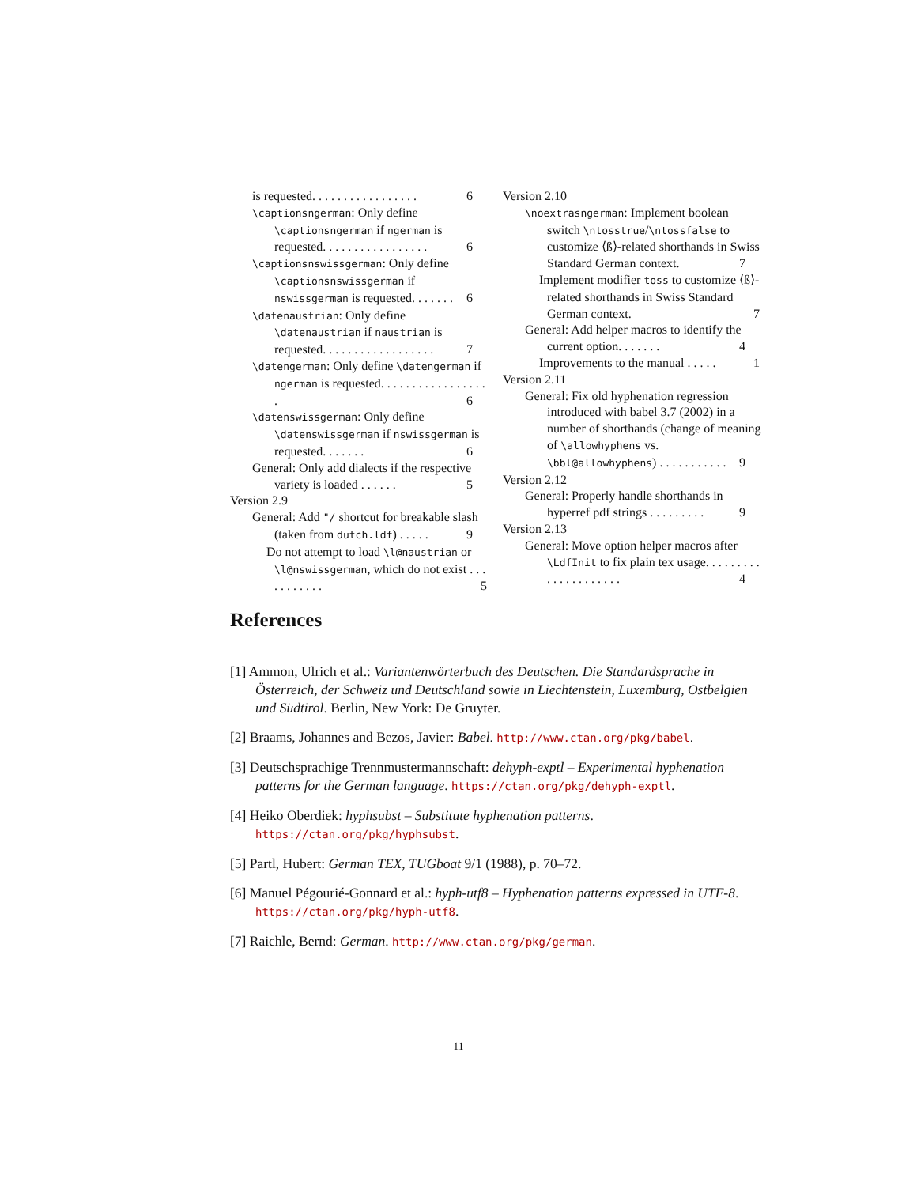is requested. . . . . . . . . . . . . . . . . 6
\captionsngerman: Only define \captionsngerman if ngerman is requested. . . . . . . . . . . . . . . . . 6
\captionsnswissgerman: Only define \captionsnswissgerman if nswissgerman is requested. . . . . . . 6
\datenaustrian: Only define \datenaustrian if naustrian is requested. . . . . . . . . . . . . . . . . . 7
\datengerman: Only define \datengerman if ngerman is requested. . . . . . . . . . . . . . . . . . 6
\datenswissgerman: Only define \datenswissgerman if nswissgerman is requested. . . . . . . 6
General: Only add dialects if the respective variety is loaded . . . . . . 5
Version 2.9
General: Add "/ shortcut for breakable slash (taken from dutch.ldf) . . . . . 9
Do not attempt to load \l@naustrian or \l@nswissgerman, which do not exist . . . . . . . . . . . 5
Version 2.10
\noextrasngerman: Implement boolean switch \ntosstrue/\ntossfalse to customize ⟨ß⟩-related shorthands in Swiss Standard German context. 7
Implement modifier toss to customize ⟨ß⟩-related shorthands in Swiss Standard German context. 7
General: Add helper macros to identify the current option. . . . . . . 4
Improvements to the manual . . . . . 1
Version 2.11
General: Fix old hyphenation regression introduced with babel 3.7 (2002) in a number of shorthands (change of meaning of \allowhyphens vs. \bbl@allowhyphens) . . . . . . . . . . . 9
Version 2.12
General: Properly handle shorthands in hyperref pdf strings . . . . . . . . . 9
Version 2.13
General: Move option helper macros after \LdfInit to fix plain tex usage. . . . . . . . . . . . . . . . . . . . . 4
References
[1] Ammon, Ulrich et al.: Variantenwörterbuch des Deutschen. Die Standardsprache in Österreich, der Schweiz und Deutschland sowie in Liechtenstein, Luxemburg, Ostbelgien und Südtirol. Berlin, New York: De Gruyter.
[2] Braams, Johannes and Bezos, Javier: Babel. http://www.ctan.org/pkg/babel.
[3] Deutschsprachige Trennmustermannschaft: dehyph-exptl – Experimental hyphenation patterns for the German language. https://ctan.org/pkg/dehyph-exptl.
[4] Heiko Oberdiek: hyphsubst – Substitute hyphenation patterns. https://ctan.org/pkg/hyphsubst.
[5] Partl, Hubert: German TEX, TUGboat 9/1 (1988), p. 70–72.
[6] Manuel Pégourié-Gonnard et al.: hyph-utf8 – Hyphenation patterns expressed in UTF-8. https://ctan.org/pkg/hyph-utf8.
[7] Raichle, Bernd: German. http://www.ctan.org/pkg/german.
11